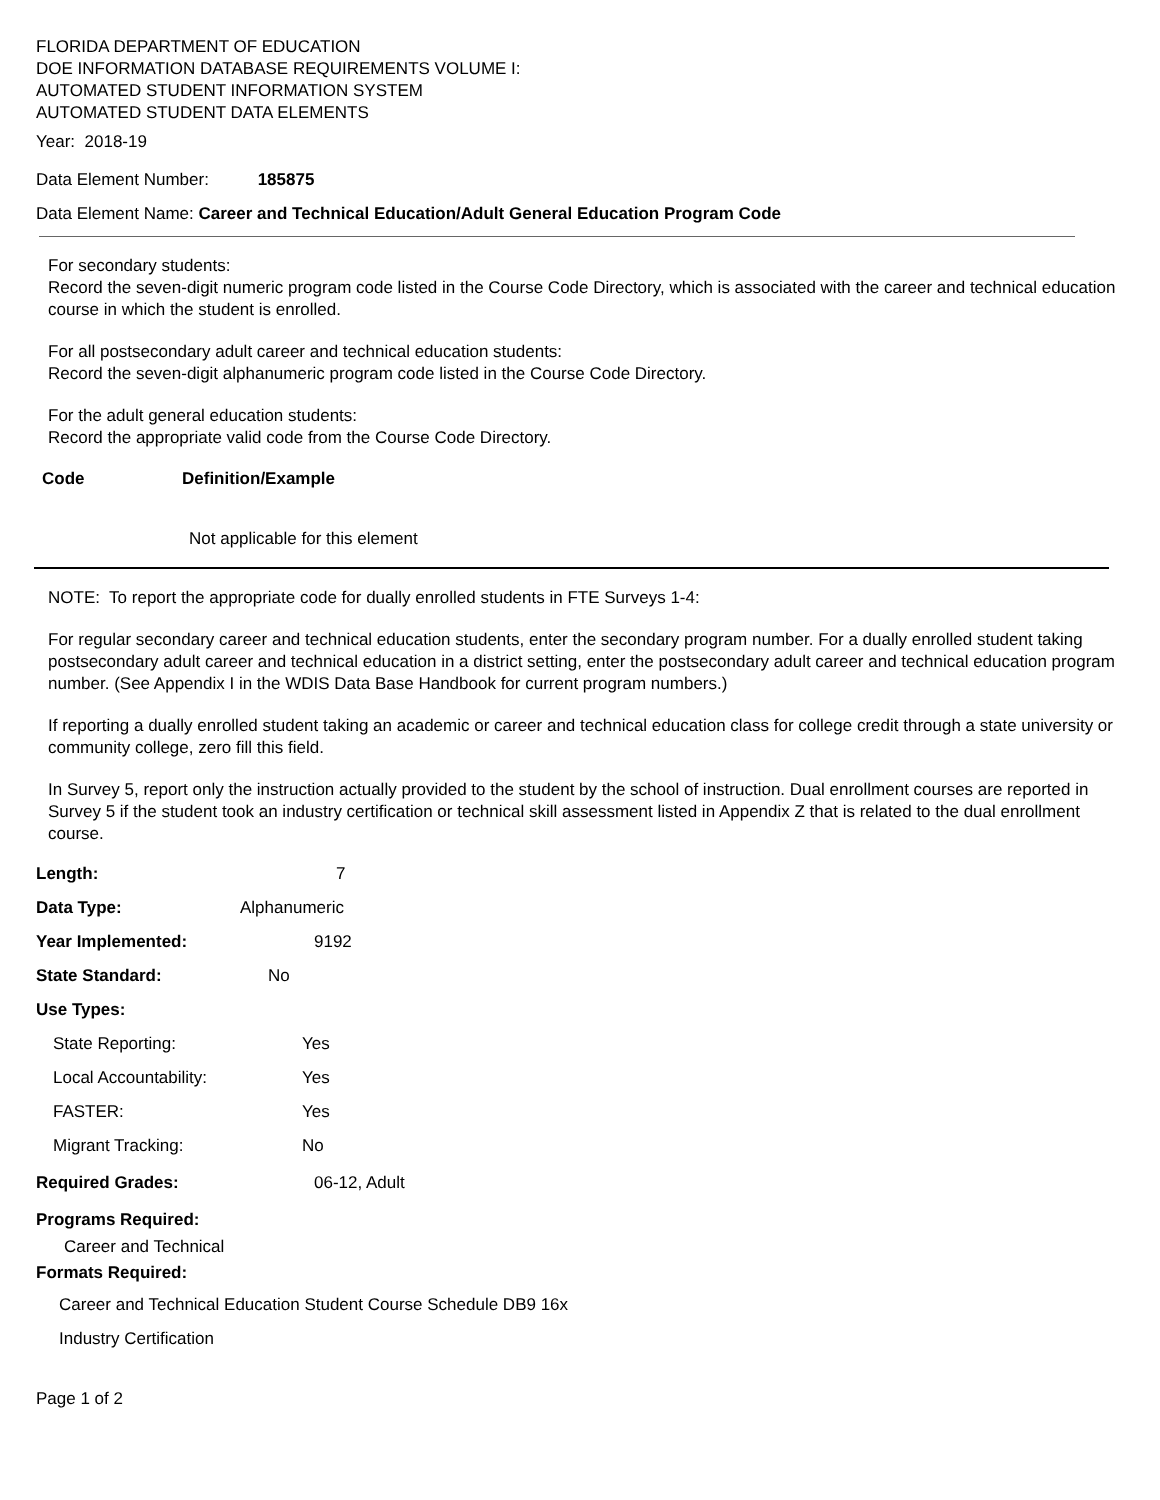FLORIDA DEPARTMENT OF EDUCATION
DOE INFORMATION DATABASE REQUIREMENTS VOLUME I:
AUTOMATED STUDENT INFORMATION SYSTEM
AUTOMATED STUDENT DATA ELEMENTS
Year: 2018-19
Data Element Number: 185875
Data Element Name: Career and Technical Education/Adult General Education Program Code
For secondary students:
Record the seven-digit numeric program code listed in the Course Code Directory, which is associated with the career and technical education course in which the student is enrolled.
For all postsecondary adult career and technical education students:
Record the seven-digit alphanumeric program code listed in the Course Code Directory.
For the adult general education students:
Record the appropriate valid code from the Course Code Directory.
Code Definition/Example
Not applicable for this element
NOTE: To report the appropriate code for dually enrolled students in FTE Surveys 1-4:
For regular secondary career and technical education students, enter the secondary program number. For a dually enrolled student taking postsecondary adult career and technical education in a district setting, enter the postsecondary adult career and technical education program number. (See Appendix I in the WDIS Data Base Handbook for current program numbers.)
If reporting a dually enrolled student taking an academic or career and technical education class for college credit through a state university or community college, zero fill this field.
In Survey 5, report only the instruction actually provided to the student by the school of instruction. Dual enrollment courses are reported in Survey 5 if the student took an industry certification or technical skill assessment listed in Appendix Z that is related to the dual enrollment course.
Length: 7
Data Type: Alphanumeric
Year Implemented: 9192
State Standard: No
Use Types:
State Reporting: Yes
Local Accountability: Yes
FASTER: Yes
Migrant Tracking: No
Required Grades: 06-12, Adult
Programs Required:
Career and Technical
Formats Required:
Career and Technical Education Student Course Schedule DB9 16x
Industry Certification
Page 1 of 2